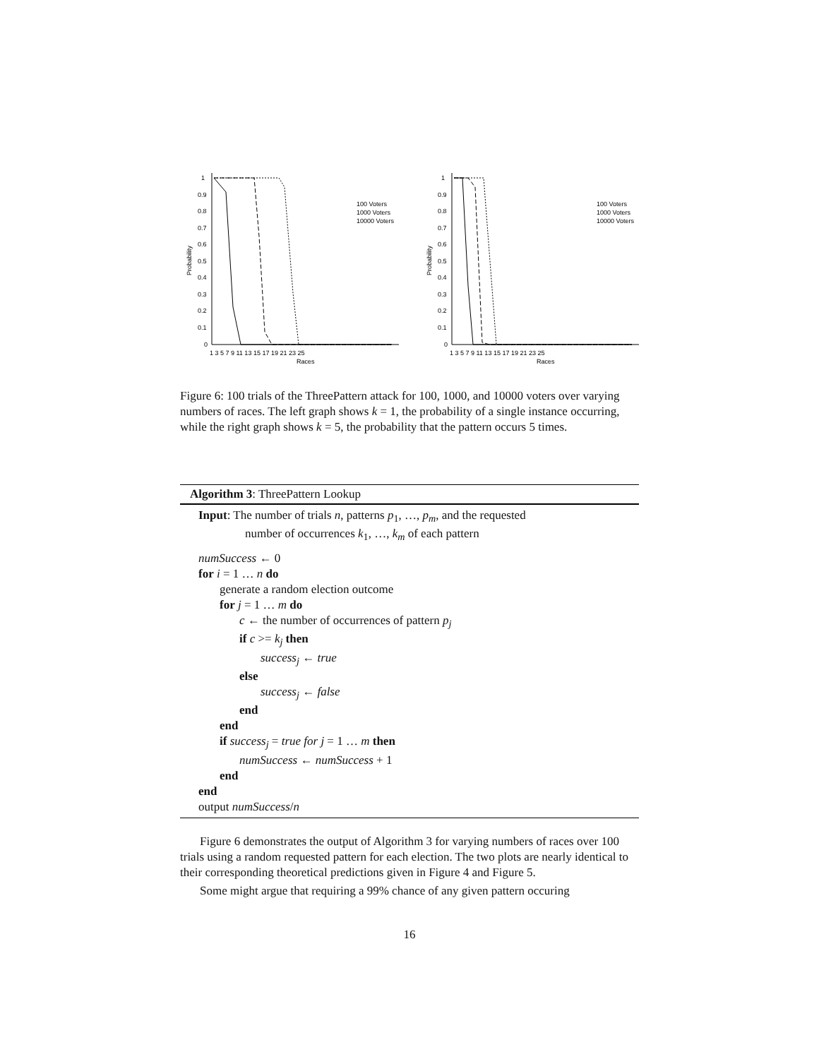1
0.9
0.8
0.7
0.6
0.5
0.4
0.3
0.2
0.1
0
Probability
1 3 5 7 9 11 13 15 17 19 21 23 25
Races
100 Voters
1000 Voters
10000 Voters
1
0.9
0.8
0.7
0.6
0.5
0.4
0.3
0.2
0.1
0
Probability
1 3 5 7 9 11 13 15 17 19 21 23 25
Races
100 Voters
1000 Voters
10000 Voters
Figure 6: 100 trials of the ThreePattern attack for 100, 1000, and 10000 voters over varying numbers of races. The left graph shows k = 1, the probability of a single instance occurring, while the right graph shows k = 5, the probability that the pattern occurs 5 times.
Algorithm 3: ThreePattern Lookup
Input: The number of trials n, patterns p<sub>1</sub>, …, p<sub>m</sub>, and the requested
number of occurrences k<sub>1</sub>, …, k<sub>m</sub> of each pattern
numSuccess ← 0
for i = 1 … n do
generate a random election outcome
for j = 1 … m do
c ← the number of occurrences of pattern p<sub>j</sub>
if c >= k<sub>j</sub> then
success<sub>j</sub> ← true
else
success<sub>j</sub> ← false
end
end
if success<sub>j</sub> = true for j = 1 … m then
numSuccess ← numSuccess + 1
end
end
output numSuccess/n
Figure 6 demonstrates the output of Algorithm 3 for varying numbers of races over 100 trials using a random requested pattern for each election. The two plots are nearly identical to their corresponding theoretical predictions given in Figure 4 and Figure 5.
Some might argue that requiring a 99% chance of any given pattern occuring
16